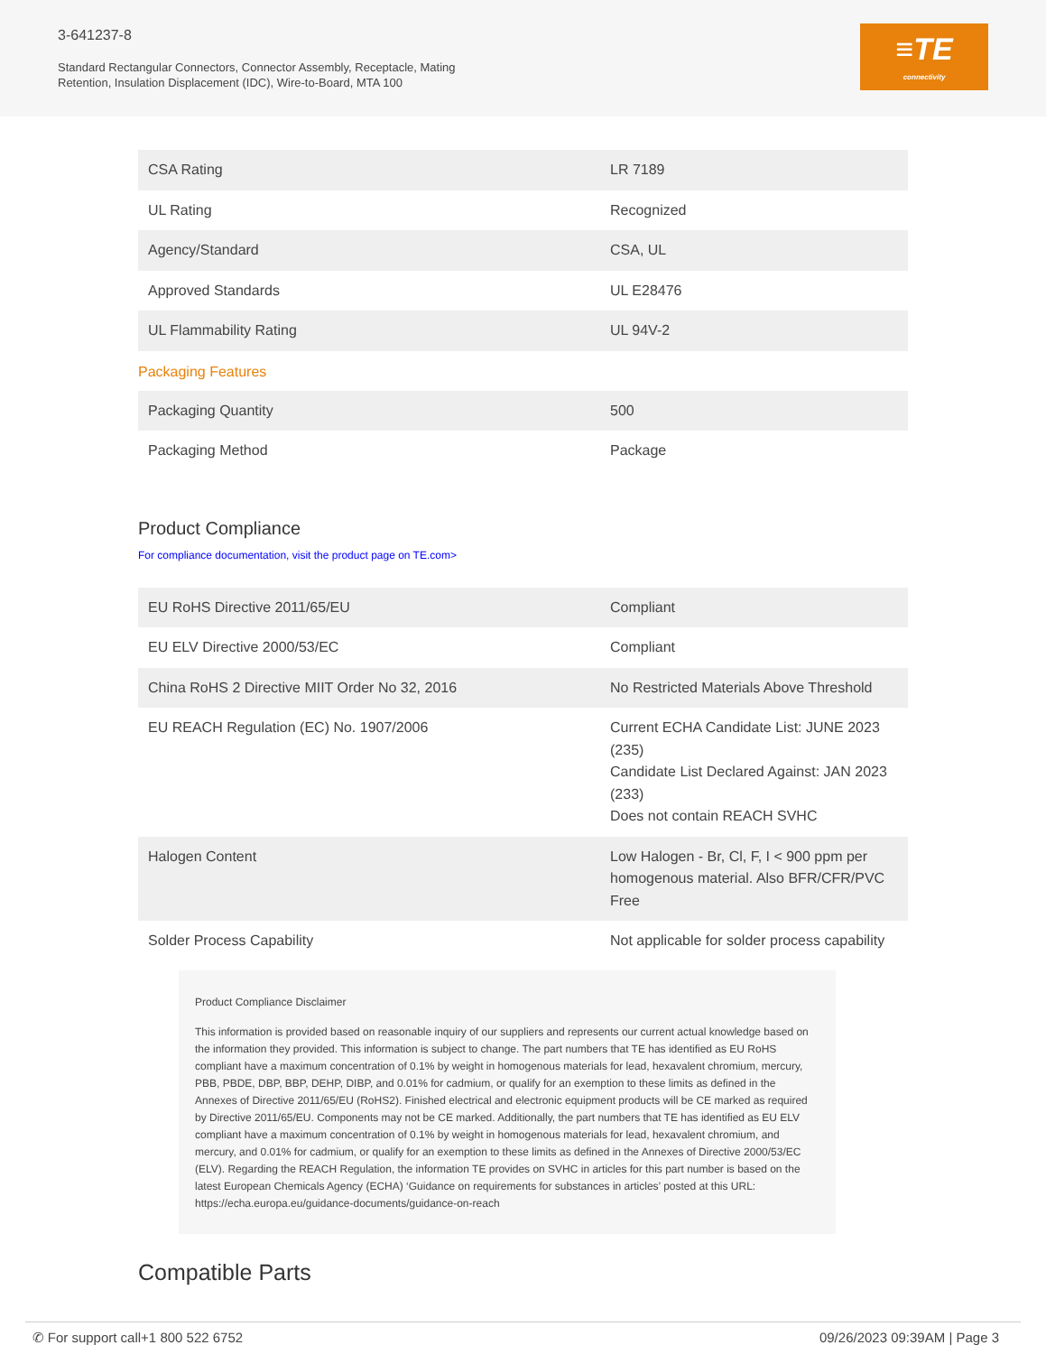3-641237-8
Standard Rectangular Connectors, Connector Assembly, Receptacle, Mating
Retention, Insulation Displacement (IDC), Wire-to-Board, MTA 100
≡TE
connectivity
| CSA Rating | LR 7189 |
| UL Rating | Recognized |
| Agency/Standard | CSA, UL |
| Approved Standards | UL E28476 |
| UL Flammability Rating | UL 94V-2 |
Packaging Features
| Packaging Quantity | 500 |
| Packaging Method | Package |
Product Compliance
For compliance documentation, visit the product page on TE.com>
| EU RoHS Directive 2011/65/EU | Compliant |
| EU ELV Directive 2000/53/EC | Compliant |
| China RoHS 2 Directive MIIT Order No 32, 2016 | No Restricted Materials Above Threshold |
| EU REACH Regulation (EC) No. 1907/2006 | Current ECHA Candidate List: JUNE 2023 (235) Candidate List Declared Against: JAN 2023 (233) Does not contain REACH SVHC |
| Halogen Content | Low Halogen - Br, Cl, F, I < 900 ppm per homogenous material. Also BFR/CFR/PVC Free |
| Solder Process Capability | Not applicable for solder process capability |
Product Compliance Disclaimer
This information is provided based on reasonable inquiry of our suppliers and represents our current actual knowledge based on the information they provided. This information is subject to change. The part numbers that TE has identified as EU RoHS compliant have a maximum concentration of 0.1% by weight in homogenous materials for lead, hexavalent chromium, mercury, PBB, PBDE, DBP, BBP, DEHP, DIBP, and 0.01% for cadmium, or qualify for an exemption to these limits as defined in the Annexes of Directive 2011/65/EU (RoHS2). Finished electrical and electronic equipment products will be CE marked as required by Directive 2011/65/EU. Components may not be CE marked. Additionally, the part numbers that TE has identified as EU ELV compliant have a maximum concentration of 0.1% by weight in homogenous materials for lead, hexavalent chromium, and mercury, and 0.01% for cadmium, or qualify for an exemption to these limits as defined in the Annexes of Directive 2000/53/EC (ELV). Regarding the REACH Regulation, the information TE provides on SVHC in articles for this part number is based on the latest European Chemicals Agency (ECHA) ‘Guidance on requirements for substances in articles’ posted at this URL: https://echa.europa.eu/guidance-documents/guidance-on-reach
Compatible Parts
✆ For support call+1 800 522 6752 09/26/2023 09:39AM | Page 3